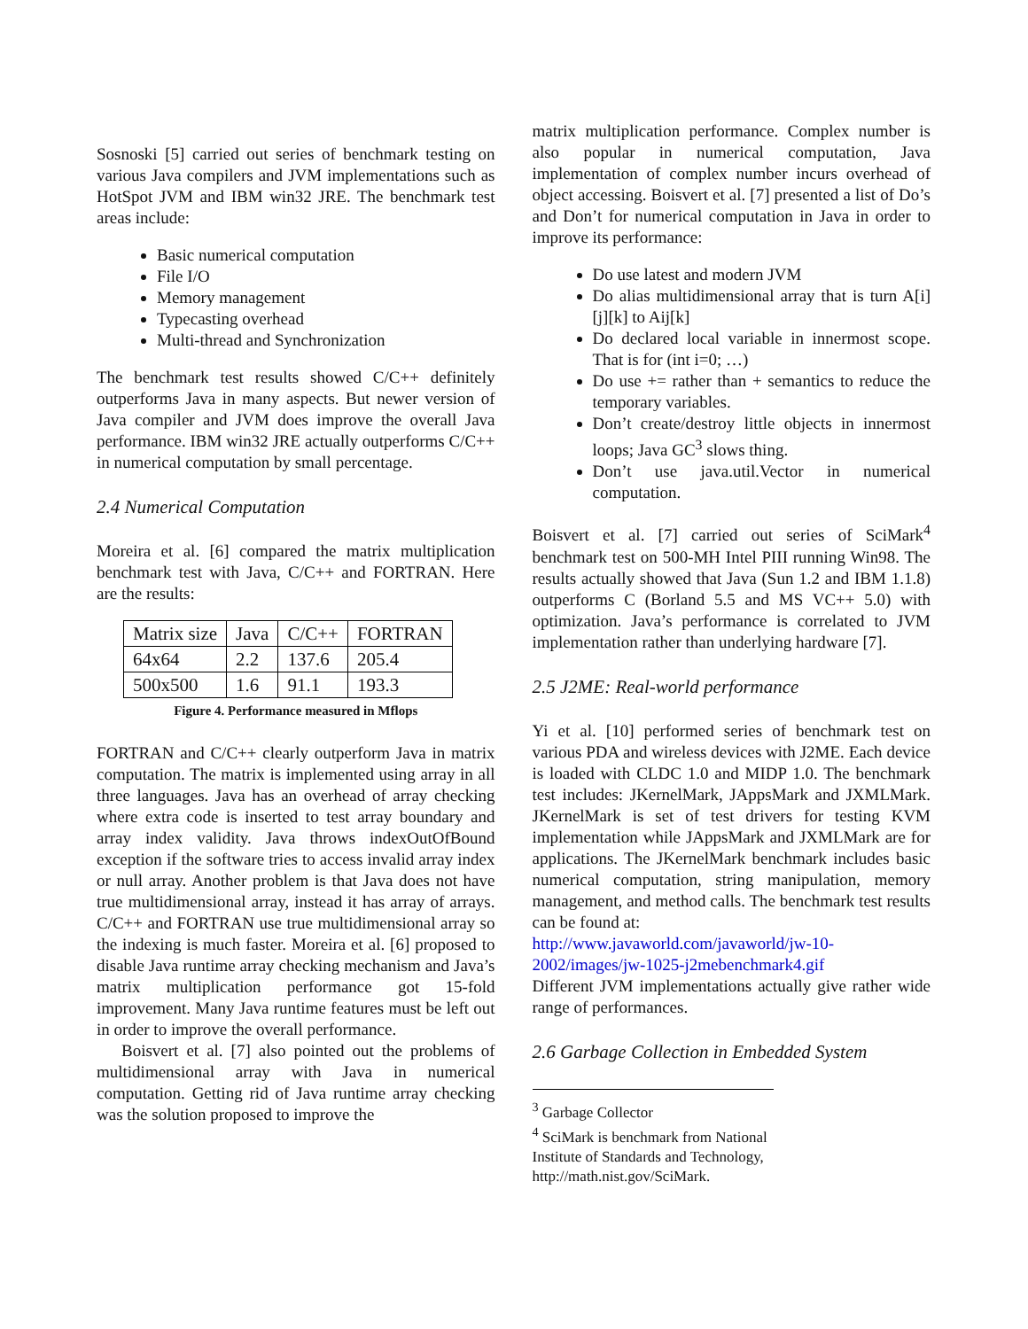Sosnoski [5] carried out series of benchmark testing on various Java compilers and JVM implementations such as HotSpot JVM and IBM win32 JRE. The benchmark test areas include:
Basic numerical computation
File I/O
Memory management
Typecasting overhead
Multi-thread and Synchronization
The benchmark test results showed C/C++ definitely outperforms Java in many aspects. But newer version of Java compiler and JVM does improve the overall Java performance. IBM win32 JRE actually outperforms C/C++ in numerical computation by small percentage.
2.4 Numerical Computation
Moreira et al. [6] compared the matrix multiplication benchmark test with Java, C/C++ and FORTRAN. Here are the results:
| Matrix size | Java | C/C++ | FORTRAN |
| 64x64 | 2.2 | 137.6 | 205.4 |
| 500x500 | 1.6 | 91.1 | 193.3 |
Figure 4. Performance measured in Mflops
FORTRAN and C/C++ clearly outperform Java in matrix computation. The matrix is implemented using array in all three languages. Java has an overhead of array checking where extra code is inserted to test array boundary and array index validity. Java throws indexOutOfBound exception if the software tries to access invalid array index or null array. Another problem is that Java does not have true multidimensional array, instead it has array of arrays. C/C++ and FORTRAN use true multidimensional array so the indexing is much faster. Moreira et al. [6] proposed to disable Java runtime array checking mechanism and Java’s matrix multiplication performance got 15-fold improvement. Many Java runtime features must be left out in order to improve the overall performance.
Boisvert et al. [7] also pointed out the problems of multidimensional array with Java in numerical computation. Getting rid of Java runtime array checking was the solution proposed to improve the
matrix multiplication performance. Complex number is also popular in numerical computation, Java implementation of complex number incurs overhead of object accessing. Boisvert et al. [7] presented a list of Do’s and Don’t for numerical computation in Java in order to improve its performance:
Do use latest and modern JVM
Do alias multidimensional array that is turn A[i][j][k] to Aij[k]
Do declared local variable in innermost scope. That is for (int i=0; …)
Do use += rather than + semantics to reduce the temporary variables.
Don’t create/destroy little objects in innermost loops; Java GC<sup>3</sup> slows thing.
Don’t use java.util.Vector in numerical computation.
Boisvert et al. [7] carried out series of SciMark<sup>4</sup> benchmark test on 500-MH Intel PIII running Win98. The results actually showed that Java (Sun 1.2 and IBM 1.1.8) outperforms C (Borland 5.5 and MS VC++ 5.0) with optimization. Java’s performance is correlated to JVM implementation rather than underlying hardware [7].
2.5 J2ME: Real-world performance
Yi et al. [10] performed series of benchmark test on various PDA and wireless devices with J2ME. Each device is loaded with CLDC 1.0 and MIDP 1.0. The benchmark test includes: JKernelMark, JAppsMark and JXMLMark. JKernelMark is set of test drivers for testing KVM implementation while JAppsMark and JXMLMark are for applications. The JKernelMark benchmark includes basic numerical computation, string manipulation, memory management, and method calls. The benchmark test results can be found at:
http://www.javaworld.com/javaworld/jw-10-2002/images/jw-1025-j2mebenchmark4.gif
Different JVM implementations actually give rather wide range of performances.
2.6 Garbage Collection in Embedded System
<sup>3</sup> Garbage Collector
<sup>4</sup> SciMark is benchmark from National Institute of Standards and Technology, http://math.nist.gov/SciMark.